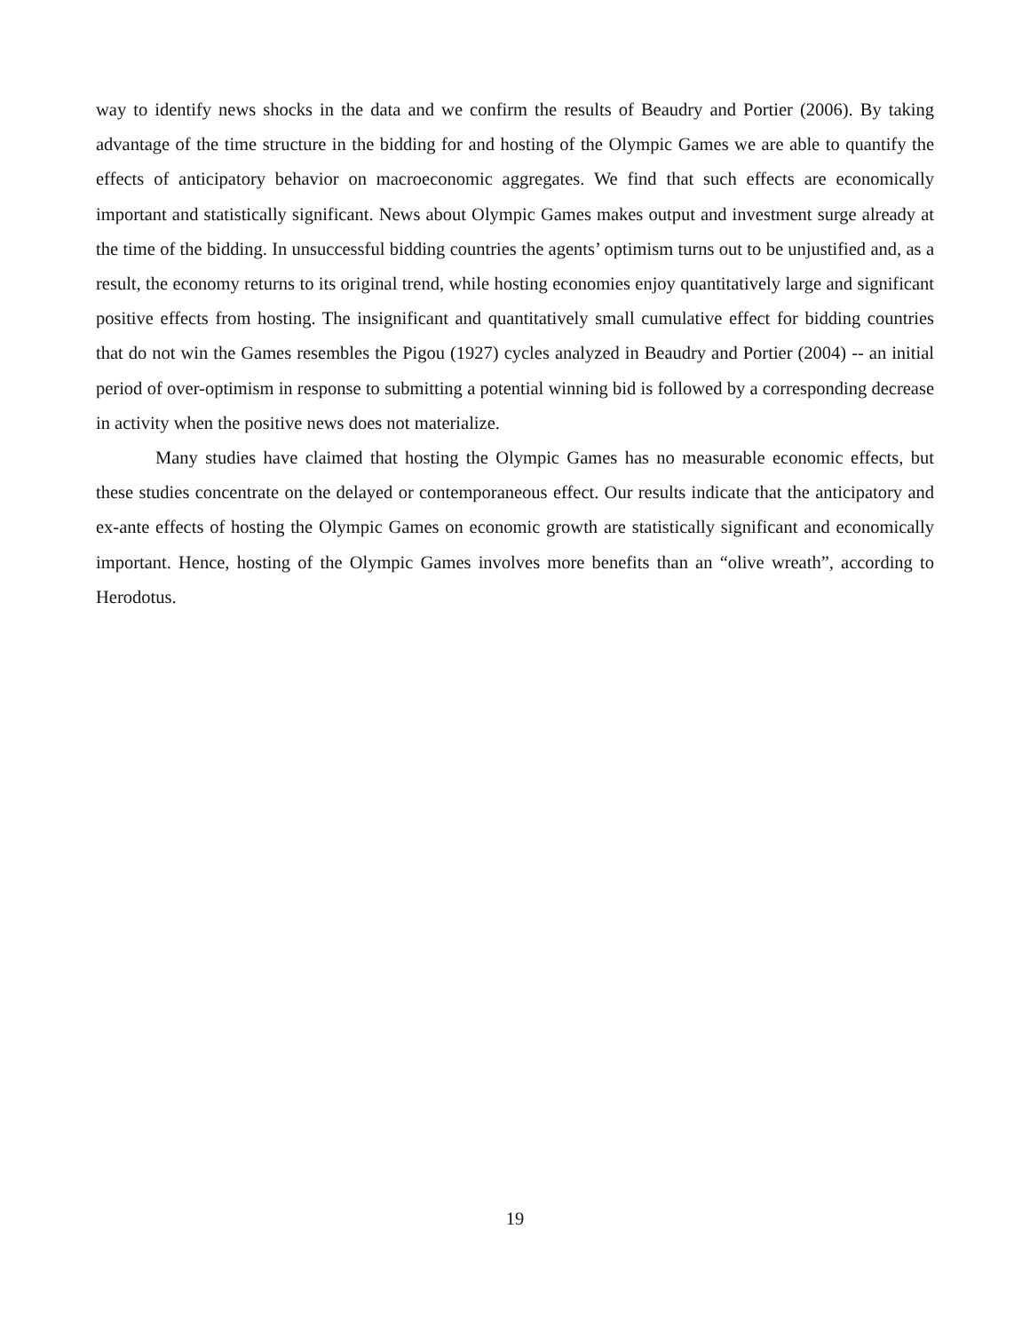way to identify news shocks in the data and we confirm the results of Beaudry and Portier (2006). By taking advantage of the time structure in the bidding for and hosting of the Olympic Games we are able to quantify the effects of anticipatory behavior on macroeconomic aggregates. We find that such effects are economically important and statistically significant. News about Olympic Games makes output and investment surge already at the time of the bidding. In unsuccessful bidding countries the agents’ optimism turns out to be unjustified and, as a result, the economy returns to its original trend, while hosting economies enjoy quantitatively large and significant positive effects from hosting. The insignificant and quantitatively small cumulative effect for bidding countries that do not win the Games resembles the Pigou (1927) cycles analyzed in Beaudry and Portier (2004) -- an initial period of over-optimism in response to submitting a potential winning bid is followed by a corresponding decrease in activity when the positive news does not materialize.
Many studies have claimed that hosting the Olympic Games has no measurable economic effects, but these studies concentrate on the delayed or contemporaneous effect. Our results indicate that the anticipatory and ex-ante effects of hosting the Olympic Games on economic growth are statistically significant and economically important. Hence, hosting of the Olympic Games involves more benefits than an “olive wreath”, according to Herodotus.
19